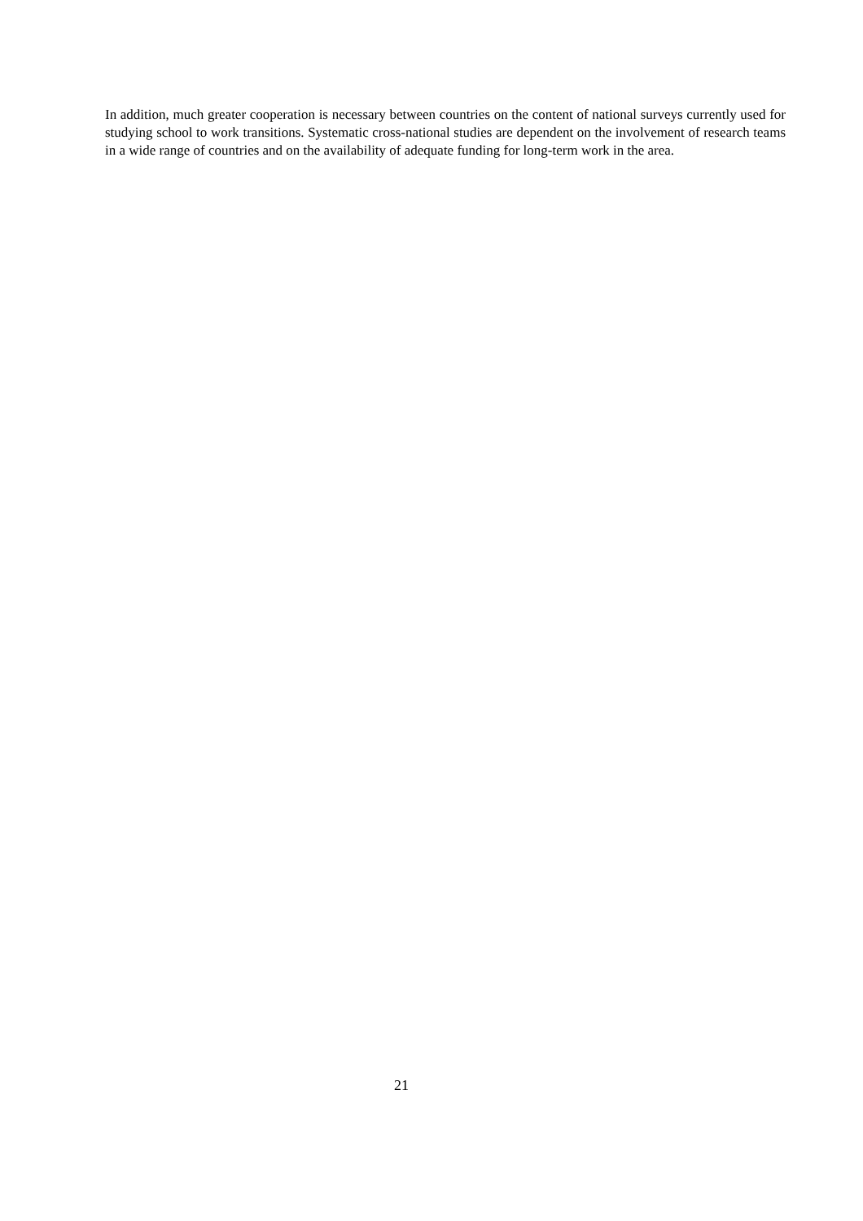In addition, much greater cooperation is necessary between countries on the content of national surveys currently used for studying school to work transitions. Systematic cross-national studies are dependent on the involvement of research teams in a wide range of countries and on the availability of adequate funding for long-term work in the area.
21